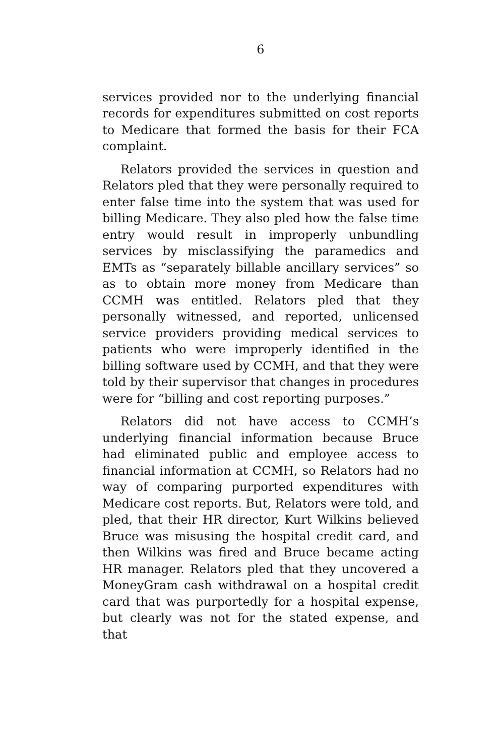6
services provided nor to the underlying financial records for expenditures submitted on cost reports to Medicare that formed the basis for their FCA complaint.
Relators provided the services in question and Relators pled that they were personally required to enter false time into the system that was used for billing Medicare. They also pled how the false time entry would result in improperly unbundling services by misclassifying the paramedics and EMTs as “separately billable ancillary services” so as to obtain more money from Medicare than CCMH was entitled. Relators pled that they personally witnessed, and reported, unlicensed service providers providing medical services to patients who were improperly identified in the billing software used by CCMH, and that they were told by their supervisor that changes in procedures were for “billing and cost reporting purposes.”
Relators did not have access to CCMH’s underlying financial information because Bruce had eliminated public and employee access to financial information at CCMH, so Relators had no way of comparing purported expenditures with Medicare cost reports. But, Relators were told, and pled, that their HR director, Kurt Wilkins believed Bruce was misusing the hospital credit card, and then Wilkins was fired and Bruce became acting HR manager. Relators pled that they uncovered a MoneyGram cash withdrawal on a hospital credit card that was purportedly for a hospital expense, but clearly was not for the stated expense, and that